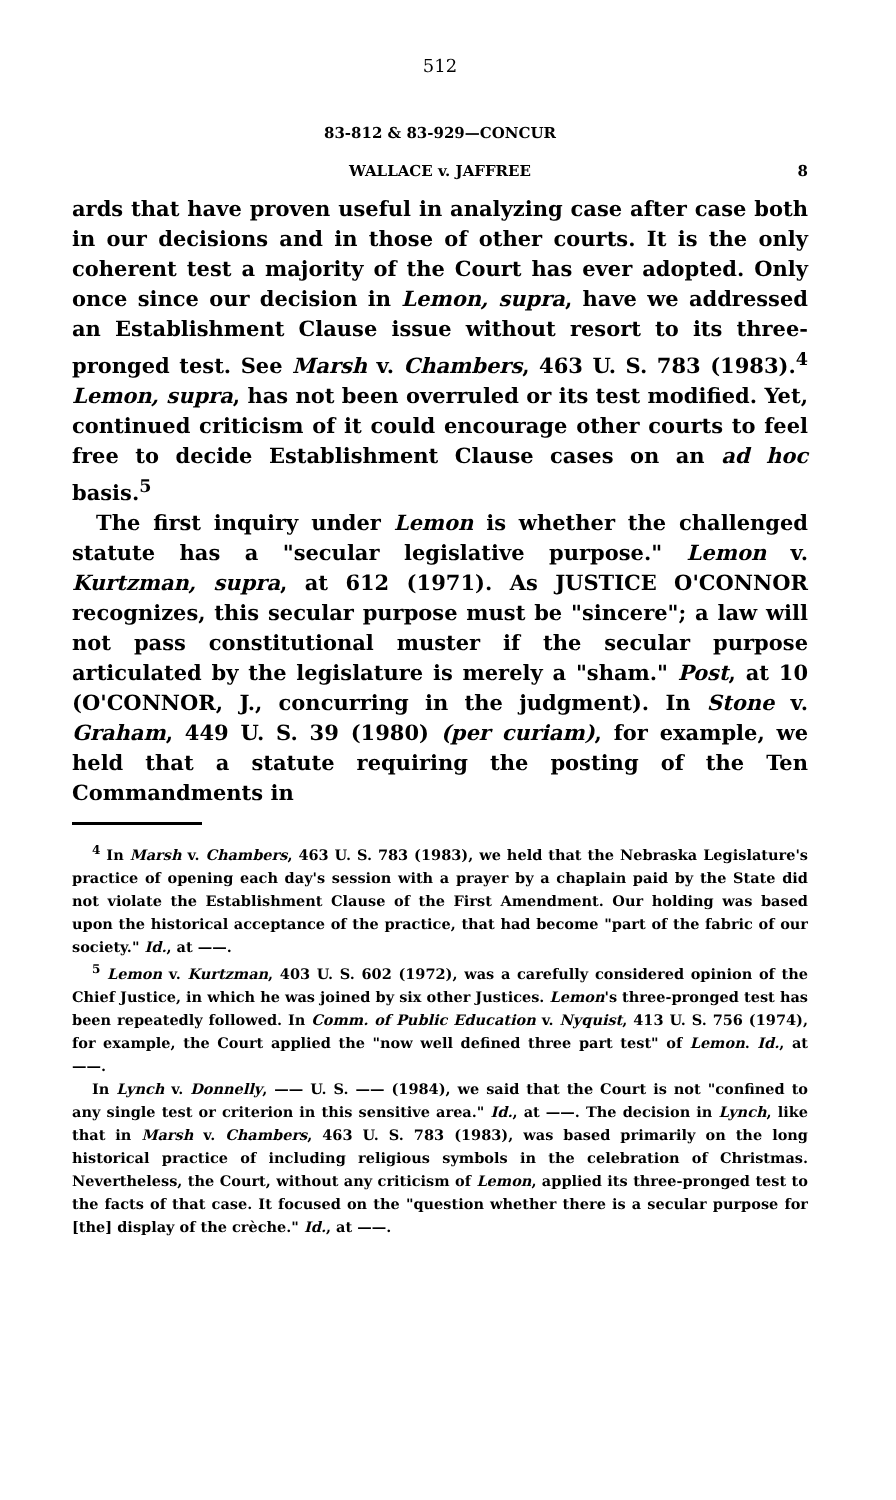512
83-812 & 83-929—CONCUR
WALLACE v. JAFFREE 8
ards that have proven useful in analyzing case after case both in our decisions and in those of other courts. It is the only coherent test a majority of the Court has ever adopted. Only once since our decision in Lemon, supra, have we addressed an Establishment Clause issue without resort to its three-pronged test. See Marsh v. Chambers, 463 U. S. 783 (1983).<sup>4</sup> Lemon, supra, has not been overruled or its test modified. Yet, continued criticism of it could encourage other courts to feel free to decide Establishment Clause cases on an ad hoc basis.<sup>5</sup>
The first inquiry under Lemon is whether the challenged statute has a "secular legislative purpose." Lemon v. Kurtzman, supra, at 612 (1971). As JUSTICE O'CONNOR recognizes, this secular purpose must be "sincere"; a law will not pass constitutional muster if the secular purpose articulated by the legislature is merely a "sham." Post, at 10 (O'CONNOR, J., concurring in the judgment). In Stone v. Graham, 449 U. S. 39 (1980) (per curiam), for example, we held that a statute requiring the posting of the Ten Commandments in
<sup>4</sup> In Marsh v. Chambers, 463 U. S. 783 (1983), we held that the Nebraska Legislature's practice of opening each day's session with a prayer by a chaplain paid by the State did not violate the Establishment Clause of the First Amendment. Our holding was based upon the historical acceptance of the practice, that had become "part of the fabric of our society." Id., at ——.
<sup>5</sup> Lemon v. Kurtzman, 403 U. S. 602 (1972), was a carefully considered opinion of the Chief Justice, in which he was joined by six other Justices. Lemon's three-pronged test has been repeatedly followed. In Comm. of Public Education v. Nyquist, 413 U. S. 756 (1974), for example, the Court applied the "now well defined three part test" of Lemon. Id., at ——.
In Lynch v. Donnelly, —— U. S. —— (1984), we said that the Court is not "confined to any single test or criterion in this sensitive area." Id., at ——. The decision in Lynch, like that in Marsh v. Chambers, 463 U. S. 783 (1983), was based primarily on the long historical practice of including religious symbols in the celebration of Christmas. Nevertheless, the Court, without any criticism of Lemon, applied its three-pronged test to the facts of that case. It focused on the "question whether there is a secular purpose for [the] display of the crèche." Id., at ——.